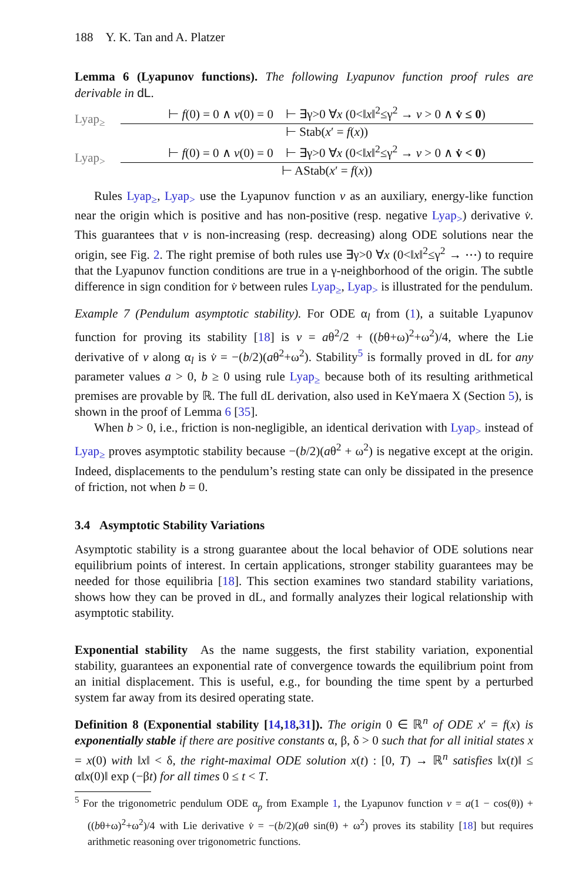188 Y. K. Tan and A. Platzer
Lemma 6 (Lyapunov functions). The following Lyapunov function proof rules are derivable in dL.
Lyap<sub>≥</sub>
⊢ f(0) = 0 ∧ v(0) = 0 ⊢ ∃γ>0 ∀x (0<‖x‖<sup>2</sup>≤γ<sup>2</sup> → v > 0 ∧ v̇ ≤ 0)
⊢ Stab(x′ = f(x))
Lyap<sub>></sub>
⊢ f(0) = 0 ∧ v(0) = 0 ⊢ ∃γ>0 ∀x (0<‖x‖<sup>2</sup>≤γ<sup>2</sup> → v > 0 ∧ v̇ < 0)
⊢ AStab(x′ = f(x))
Rules Lyap<sub>≥</sub>, Lyap<sub>></sub> use the Lyapunov function v as an auxiliary, energy-like function near the origin which is positive and has non-positive (resp. negative Lyap<sub>></sub>) derivative v̇. This guarantees that v is non-increasing (resp. decreasing) along ODE solutions near the origin, see Fig. 2. The right premise of both rules use ∃γ>0 ∀x (0<‖x‖<sup>2</sup>≤γ<sup>2</sup> → ⋯) to require that the Lyapunov function conditions are true in a γ-neighborhood of the origin. The subtle difference in sign condition for v̇ between rules Lyap<sub>≥</sub>, Lyap<sub>></sub> is illustrated for the pendulum.
Example 7 (Pendulum asymptotic stability). For ODE α<sub>l</sub> from (1), a suitable Lyapunov function for proving its stability [18] is v = aθ<sup>2</sup>/2 + ((bθ+ω)<sup>2</sup>+ω<sup>2</sup>)/4, where the Lie derivative of v along α<sub>l</sub> is v̇ = −(b/2)(aθ<sup>2</sup>+ω<sup>2</sup>). Stability<sup>5</sup> is formally proved in dL for any parameter values a > 0, b ≥ 0 using rule Lyap<sub>≥</sub> because both of its resulting arithmetical premises are provable by ℝ. The full dL derivation, also used in KeYmaera X (Section 5), is shown in the proof of Lemma 6 [35].
When b > 0, i.e., friction is non-negligible, an identical derivation with Lyap<sub>></sub> instead of Lyap<sub>≥</sub> proves asymptotic stability because −(b/2)(aθ<sup>2</sup> + ω<sup>2</sup>) is negative except at the origin. Indeed, displacements to the pendulum’s resting state can only be dissipated in the presence of friction, not when b = 0.
3.4 Asymptotic Stability Variations
Asymptotic stability is a strong guarantee about the local behavior of ODE solutions near equilibrium points of interest. In certain applications, stronger stability guarantees may be needed for those equilibria [18]. This section examines two standard stability variations, shows how they can be proved in dL, and formally analyzes their logical relationship with asymptotic stability.
Exponential stability As the name suggests, the first stability variation, exponential stability, guarantees an exponential rate of convergence towards the equilibrium point from an initial displacement. This is useful, e.g., for bounding the time spent by a perturbed system far away from its desired operating state.
Definition 8 (Exponential stability [14,18,31]). The origin 0 ∈ ℝ<sup>n</sup> of ODE x′ = f(x) is exponentially stable if there are positive constants α, β, δ > 0 such that for all initial states x = x(0) with ‖x‖ < δ, the right-maximal ODE solution x(t) : [0, T) → ℝ<sup>n</sup> satisfies ‖x(t)‖ ≤ α‖x(0)‖ exp (−βt) for all times 0 ≤ t < T.
<sup>5</sup> For the trigonometric pendulum ODE α<sub>p</sub> from Example 1, the Lyapunov function v = a(1 − cos(θ)) + ((bθ+ω)<sup>2</sup>+ω<sup>2</sup>)/4 with Lie derivative v̇ = −(b/2)(aθ sin(θ) + ω<sup>2</sup>) proves its stability [18] but requires arithmetic reasoning over trigonometric functions.